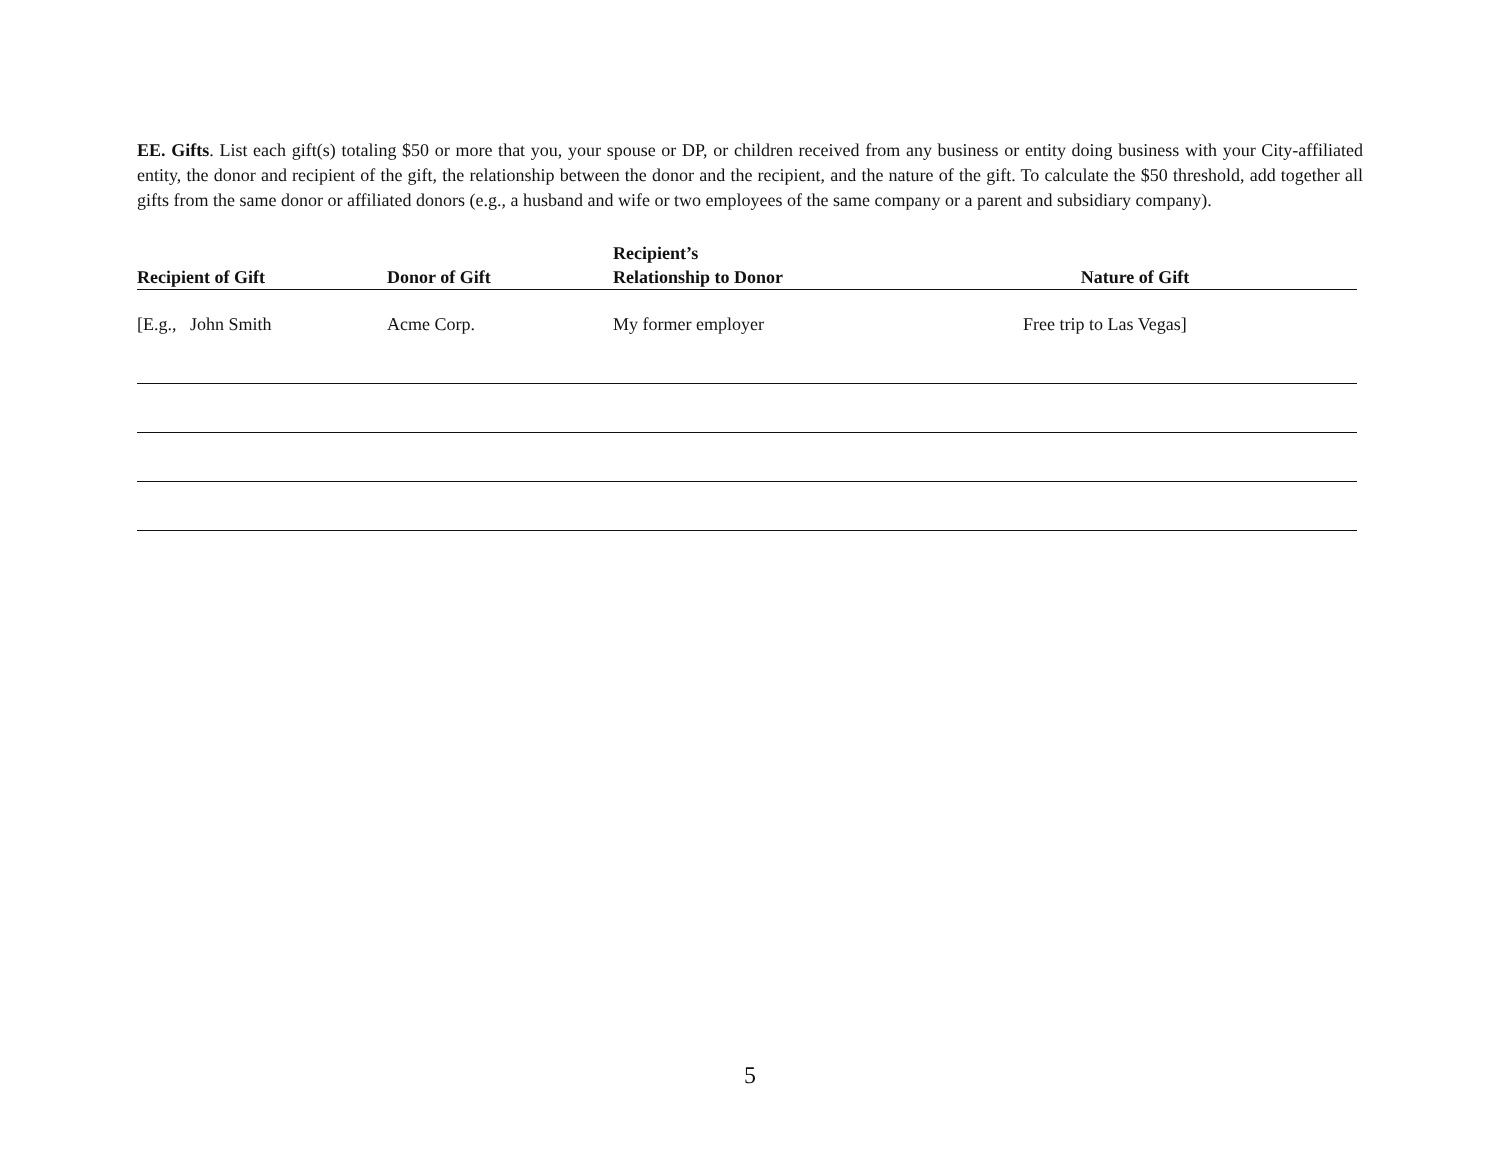EE. Gifts. List each gift(s) totaling $50 or more that you, your spouse or DP, or children received from any business or entity doing business with your City-affiliated entity, the donor and recipient of the gift, the relationship between the donor and the recipient, and the nature of the gift. To calculate the $50 threshold, add together all gifts from the same donor or affiliated donors (e.g., a husband and wife or two employees of the same company or a parent and subsidiary company).
| Recipient of Gift | Donor of Gift | Recipient’s Relationship to Donor | Nature of Gift |
| --- | --- | --- | --- |
| [E.g., John Smith | Acme Corp. | My former employer | Free trip to Las Vegas] |
5